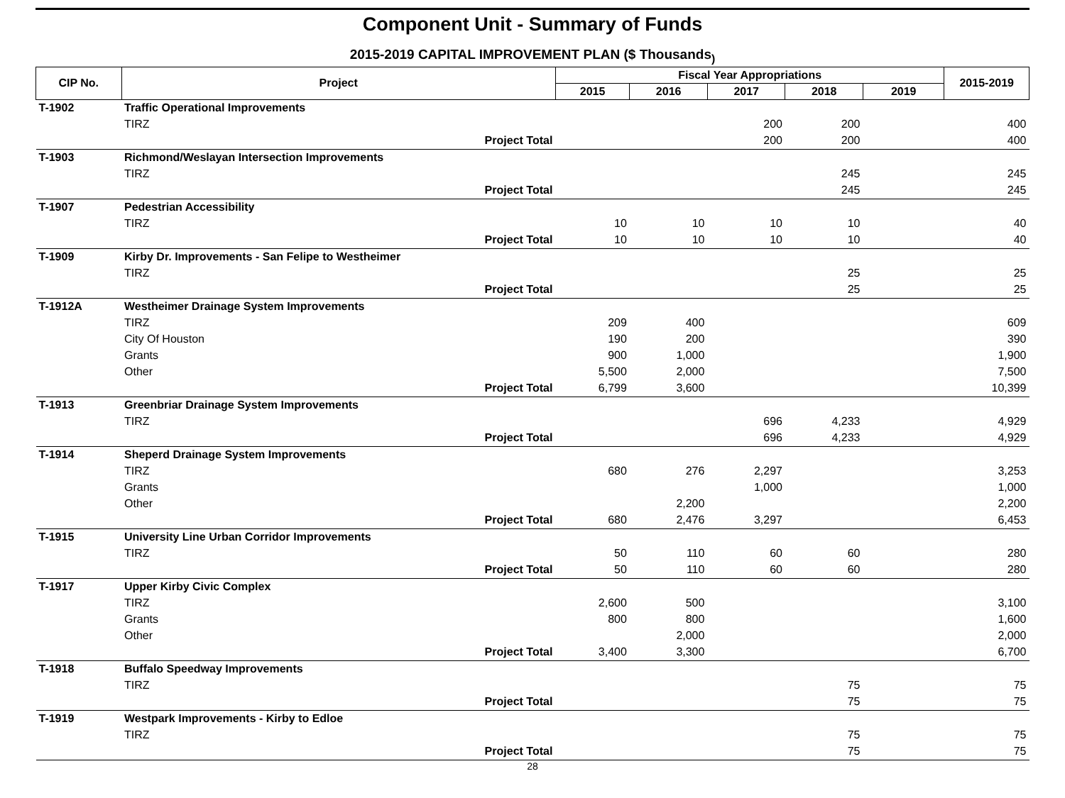Component Unit - Summary of Funds
2015-2019 CAPITAL IMPROVEMENT PLAN ($ Thousands<sub>)</sub>
| CIP No. | Project | | Fiscal Year Appropriations | | | | | 2015-2019 |
| --- | --- | --- | --- | --- | --- | --- | --- | --- |
| | | | 2015 | 2016 | 2017 | 2018 | 2019 | |
| T-1902 | Traffic Operational Improvements | | | | | | | |
| | TIRZ | | | | 200 | 200 | | 400 |
| | | Project Total | | | 200 | 200 | | 400 |
| T-1903 | Richmond/Weslayan Intersection Improvements | | | | | | | |
| | TIRZ | | | | | 245 | | 245 |
| | | Project Total | | | | 245 | | 245 |
| T-1907 | Pedestrian Accessibility | | | | | | | |
| | TIRZ | | 10 | 10 | 10 | 10 | | 40 |
| | | Project Total | 10 | 10 | 10 | 10 | | 40 |
| T-1909 | Kirby Dr. Improvements - San Felipe to Westheimer | | | | | | | |
| | TIRZ | | | | | 25 | | 25 |
| | | Project Total | | | | 25 | | 25 |
| T-1912A | Westheimer Drainage System Improvements | | | | | | | |
| | TIRZ | | 209 | 400 | | | | 609 |
| | City Of Houston | | 190 | 200 | | | | 390 |
| | Grants | | 900 | 1,000 | | | | 1,900 |
| | Other | | 5,500 | 2,000 | | | | 7,500 |
| | | Project Total | 6,799 | 3,600 | | | | 10,399 |
| T-1913 | Greenbriar Drainage System Improvements | | | | | | | |
| | TIRZ | | | | 696 | 4,233 | | 4,929 |
| | | Project Total | | | 696 | 4,233 | | 4,929 |
| T-1914 | Sheperd Drainage System Improvements | | | | | | | |
| | TIRZ | | 680 | 276 | 2,297 | | | 3,253 |
| | Grants | | | | 1,000 | | | 1,000 |
| | Other | | | 2,200 | | | | 2,200 |
| | | Project Total | 680 | 2,476 | 3,297 | | | 6,453 |
| T-1915 | University Line Urban Corridor Improvements | | | | | | | |
| | TIRZ | | 50 | 110 | 60 | 60 | | 280 |
| | | Project Total | 50 | 110 | 60 | 60 | | 280 |
| T-1917 | Upper Kirby Civic Complex | | | | | | | |
| | TIRZ | | 2,600 | 500 | | | | 3,100 |
| | Grants | | 800 | 800 | | | | 1,600 |
| | Other | | | 2,000 | | | | 2,000 |
| | | Project Total | 3,400 | 3,300 | | | | 6,700 |
| T-1918 | Buffalo Speedway Improvements | | | | | | | |
| | TIRZ | | | | | 75 | | 75 |
| | | Project Total | | | | 75 | | 75 |
| T-1919 | Westpark Improvements - Kirby to Edloe | | | | | | | |
| | TIRZ | | | | | 75 | | 75 |
| | | Project Total | | | | 75 | | 75 |
28